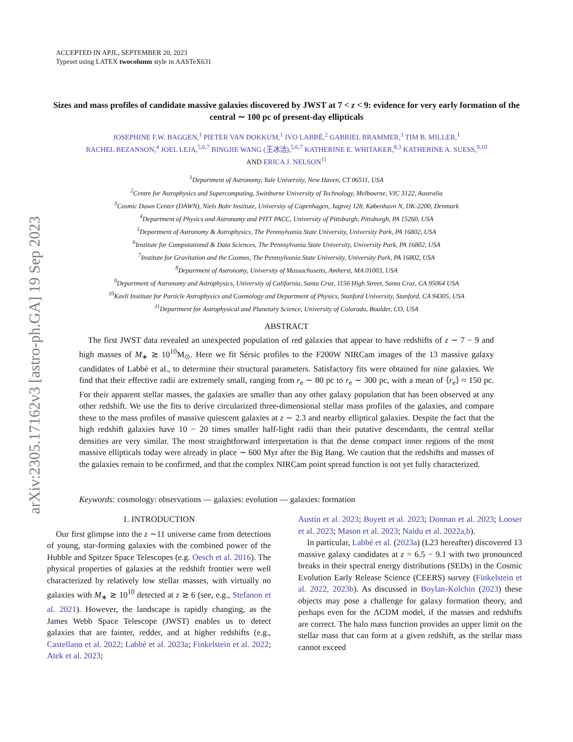arXiv:2305.17162v3 [astro-ph.GA] 19 Sep 2023
ACCEPTED IN APJL, SEPTEMBER 20, 2023
Typeset using LATEX twocolumn style in AASTeX631
Sizes and mass profiles of candidate massive galaxies discovered by JWST at 7 < z < 9: evidence for very early formation of the central ∼ 100 pc of present-day ellipticals
JOSEPHINE F.W. BAGGEN,<sup>1</sup> PIETER VAN DOKKUM,<sup>1</sup> IVO LABBÉ,<sup>2</sup> GABRIEL BRAMMER,<sup>3</sup> TIM B. MILLER,<sup>1</sup>
RACHEL BEZANSON,<sup>4</sup> JOEL LEJA,<sup>5,6,7</sup> BINGJIE WANG (王冰洁),<sup>5,6,7</sup> KATHERINE E. WHITAKER,<sup>8,3</sup> KATHERINE A. SUESS,<sup>9,10</sup>
AND ERICA J. NELSON<sup>11</sup>
<sup>1</sup> Department of Astronomy, Yale University, New Haven, CT 06511, USA
<sup>2</sup> Centre for Astrophysics and Supercomputing, Swinburne University of Technology, Melbourne, VIC 3122, Australia
<sup>3</sup> Cosmic Dawn Center (DAWN), Niels Bohr Institute, University of Copenhagen, Jagtvej 128, København N, DK-2200, Denmark
<sup>4</sup> Department of Physics and Astronomy and PITT PACC, University of Pittsburgh, Pittsburgh, PA 15260, USA
<sup>5</sup> Department of Astronomy & Astrophysics, The Pennsylvania State University, University Park, PA 16802, USA
<sup>6</sup> Institute for Computational & Data Sciences, The Pennsylvania State University, University Park, PA 16802, USA
<sup>7</sup> Institute for Gravitation and the Cosmos, The Pennsylvania State University, University Park, PA 16802, USA
<sup>8</sup> Department of Astronomy, University of Massachusetts, Amherst, MA 01003, USA
<sup>9</sup> Department of Astronomy and Astrophysics, University of California, Santa Cruz, 1156 High Street, Santa Cruz, CA 95064 USA
<sup>10</sup> Kavli Institute for Particle Astrophysics and Cosmology and Department of Physics, Stanford University, Stanford, CA 94305, USA
<sup>11</sup> Department for Astrophysical and Planetary Science, University of Colorado, Boulder, CO, USA
ABSTRACT
The first JWST data revealed an unexpected population of red galaxies that appear to have redshifts of z ∼ 7 − 9 and high masses of M<sub>∗</sub> ≳ 10<sup>10</sup>M<sub>⊙</sub>. Here we fit Sérsic profiles to the F200W NIRCam images of the 13 massive galaxy candidates of Labbé et al., to determine their structural parameters. Satisfactory fits were obtained for nine galaxies. We find that their effective radii are extremely small, ranging from r<sub>e</sub> ∼ 80 pc to r<sub>e</sub> ∼ 300 pc, with a mean of ⟨r<sub>e</sub>⟩ ≈ 150 pc. For their apparent stellar masses, the galaxies are smaller than any other galaxy population that has been observed at any other redshift. We use the fits to derive circularized three-dimensional stellar mass profiles of the galaxies, and compare these to the mass profiles of massive quiescent galaxies at z ∼ 2.3 and nearby elliptical galaxies. Despite the fact that the high redshift galaxies have 10 − 20 times smaller half-light radii than their putative descendants, the central stellar densities are very similar. The most straightforward interpretation is that the dense compact inner regions of the most massive ellipticals today were already in place ∼ 600 Myr after the Big Bang. We caution that the redshifts and masses of the galaxies remain to be confirmed, and that the complex NIRCam point spread function is not yet fully characterized.
Keywords: cosmology: observations — galaxies: evolution — galaxies: formation
1. INTRODUCTION
Our first glimpse into the z ∼11 universe came from detections of young, star-forming galaxies with the combined power of the Hubble and Spitzer Space Telescopes (e.g. Oesch et al. 2016). The physical properties of galaxies at the redshift frontier were well characterized by relatively low stellar masses, with virtually no galaxies with M<sub>∗</sub> ≳ 10<sup>10</sup> detected at z ≳ 6 (see, e.g., Stefanon et al. 2021). However, the landscape is rapidly changing, as the James Webb Space Telescope (JWST) enables us to detect galaxies that are fainter, redder, and at higher redshifts (e.g., Castellano et al. 2022; Labbé et al. 2023a; Finkelstein et al. 2022; Atek et al. 2023;
Austin et al. 2023; Boyett et al. 2023; Donnan et al. 2023; Looser et al. 2023; Mason et al. 2023; Naidu et al. 2022a,b).
In particular, Labbé et al. (2023a) (L23 hereafter) discovered 13 massive galaxy candidates at z = 6.5 − 9.1 with two pronounced breaks in their spectral energy distributions (SEDs) in the Cosmic Evolution Early Release Science (CEERS) survey (Finkelstein et al. 2022, 2023b). As discussed in Boylan-Kolchin (2023) these objects may pose a challenge for galaxy formation theory, and perhaps even for the ΛCDM model, if the masses and redshifts are correct. The halo mass function provides an upper limit on the stellar mass that can form at a given redshift, as the stellar mass cannot exceed